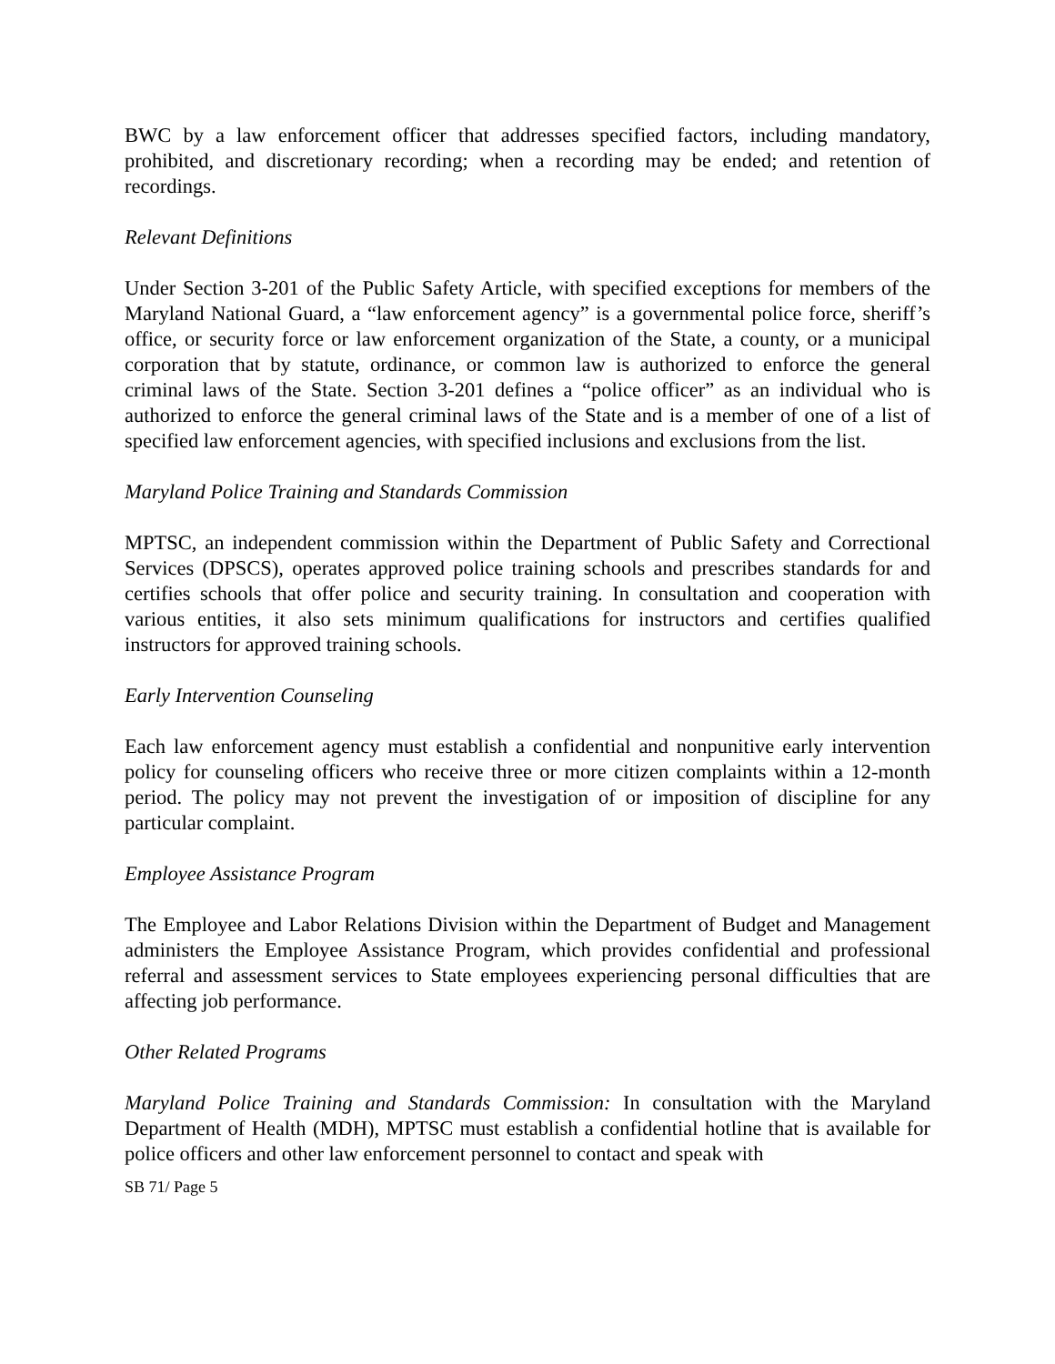BWC by a law enforcement officer that addresses specified factors, including mandatory, prohibited, and discretionary recording; when a recording may be ended; and retention of recordings.
Relevant Definitions
Under Section 3-201 of the Public Safety Article, with specified exceptions for members of the Maryland National Guard, a “law enforcement agency” is a governmental police force, sheriff’s office, or security force or law enforcement organization of the State, a county, or a municipal corporation that by statute, ordinance, or common law is authorized to enforce the general criminal laws of the State. Section 3-201 defines a “police officer” as an individual who is authorized to enforce the general criminal laws of the State and is a member of one of a list of specified law enforcement agencies, with specified inclusions and exclusions from the list.
Maryland Police Training and Standards Commission
MPTSC, an independent commission within the Department of Public Safety and Correctional Services (DPSCS), operates approved police training schools and prescribes standards for and certifies schools that offer police and security training. In consultation and cooperation with various entities, it also sets minimum qualifications for instructors and certifies qualified instructors for approved training schools.
Early Intervention Counseling
Each law enforcement agency must establish a confidential and nonpunitive early intervention policy for counseling officers who receive three or more citizen complaints within a 12-month period. The policy may not prevent the investigation of or imposition of discipline for any particular complaint.
Employee Assistance Program
The Employee and Labor Relations Division within the Department of Budget and Management administers the Employee Assistance Program, which provides confidential and professional referral and assessment services to State employees experiencing personal difficulties that are affecting job performance.
Other Related Programs
Maryland Police Training and Standards Commission: In consultation with the Maryland Department of Health (MDH), MPTSC must establish a confidential hotline that is available for police officers and other law enforcement personnel to contact and speak with
SB 71/ Page 5